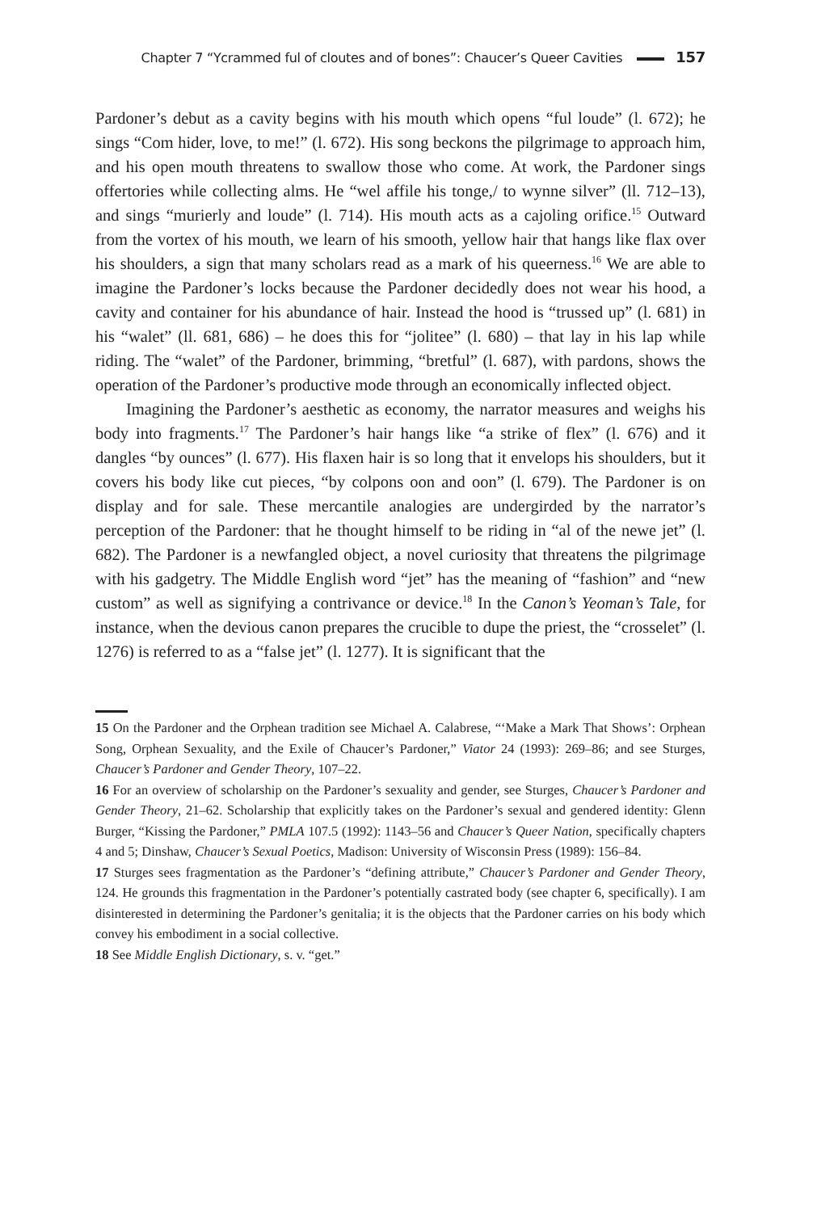Chapter 7 “Ycrammed ful of cloutes and of bones”: Chaucer’s Queer Cavities 157
Pardoner’s debut as a cavity begins with his mouth which opens “ful loude” (l. 672); he sings “Com hider, love, to me!” (l. 672). His song beckons the pilgrimage to approach him, and his open mouth threatens to swallow those who come. At work, the Pardoner sings offertories while collecting alms. He “wel affile his tonge,/ to wynne silver” (ll. 712–13), and sings “murierly and loude” (l. 714). His mouth acts as a cajoling orifice.<sup>15</sup> Outward from the vortex of his mouth, we learn of his smooth, yellow hair that hangs like flax over his shoulders, a sign that many scholars read as a mark of his queerness.<sup>16</sup> We are able to imagine the Pardoner’s locks because the Pardoner decidedly does not wear his hood, a cavity and container for his abundance of hair. Instead the hood is “trussed up” (l. 681) in his “walet” (ll. 681, 686) – he does this for “jolitee” (l. 680) – that lay in his lap while riding. The “walet” of the Pardoner, brimming, “bretful” (l. 687), with pardons, shows the operation of the Pardoner’s productive mode through an economically inflected object.
Imagining the Pardoner’s aesthetic as economy, the narrator measures and weighs his body into fragments.<sup>17</sup> The Pardoner’s hair hangs like “a strike of flex” (l. 676) and it dangles “by ounces” (l. 677). His flaxen hair is so long that it envelops his shoulders, but it covers his body like cut pieces, “by colpons oon and oon” (l. 679). The Pardoner is on display and for sale. These mercantile analogies are undergirded by the narrator’s perception of the Pardoner: that he thought himself to be riding in “al of the newe jet” (l. 682). The Pardoner is a newfangled object, a novel curiosity that threatens the pilgrimage with his gadgetry. The Middle English word “jet” has the meaning of “fashion” and “new custom” as well as signifying a contrivance or device.<sup>18</sup> In the Canon’s Yeoman’s Tale, for instance, when the devious canon prepares the crucible to dupe the priest, the “crosselet” (l. 1276) is referred to as a “false jet” (l. 1277). It is significant that the
15 On the Pardoner and the Orphean tradition see Michael A. Calabrese, “‘Make a Mark That Shows’: Orphean Song, Orphean Sexuality, and the Exile of Chaucer’s Pardoner,” Viator 24 (1993): 269–86; and see Sturges, Chaucer’s Pardoner and Gender Theory, 107–22.
16 For an overview of scholarship on the Pardoner’s sexuality and gender, see Sturges, Chaucer’s Pardoner and Gender Theory, 21–62. Scholarship that explicitly takes on the Pardoner’s sexual and gendered identity: Glenn Burger, “Kissing the Pardoner,” PMLA 107.5 (1992): 1143–56 and Chaucer’s Queer Nation, specifically chapters 4 and 5; Dinshaw, Chaucer’s Sexual Poetics, Madison: University of Wisconsin Press (1989): 156–84.
17 Sturges sees fragmentation as the Pardoner’s “defining attribute,” Chaucer’s Pardoner and Gender Theory, 124. He grounds this fragmentation in the Pardoner’s potentially castrated body (see chapter 6, specifically). I am disinterested in determining the Pardoner’s genitalia; it is the objects that the Pardoner carries on his body which convey his embodiment in a social collective.
18 See Middle English Dictionary, s. v. “get.”